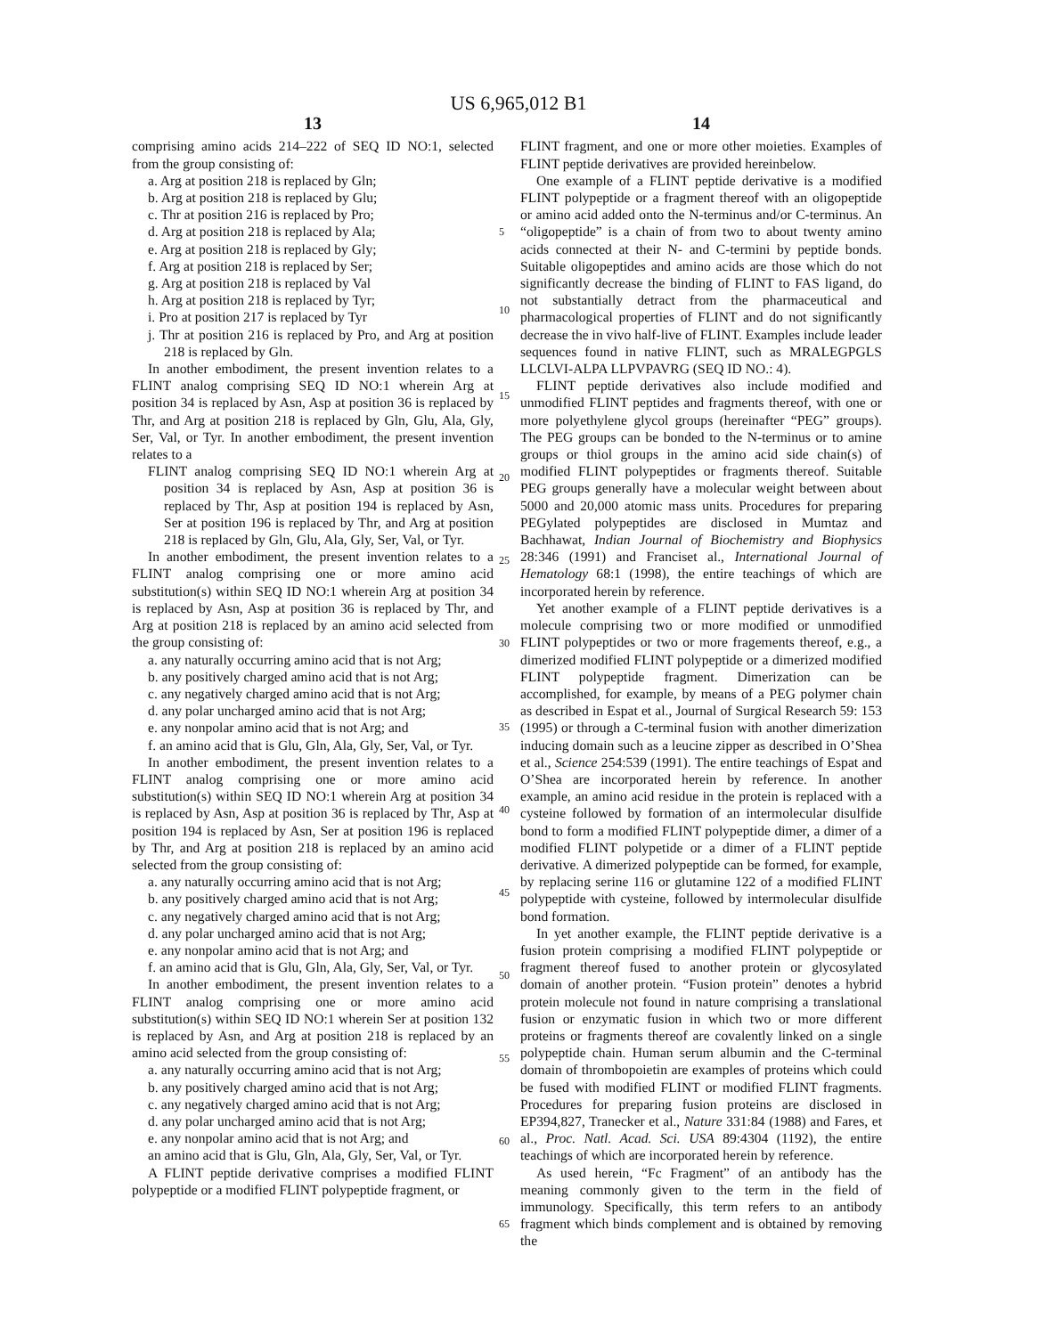US 6,965,012 B1
13
comprising amino acids 214–222 of SEQ ID NO:1, selected from the group consisting of:
a. Arg at position 218 is replaced by Gln;
b. Arg at position 218 is replaced by Glu;
c. Thr at position 216 is replaced by Pro;
d. Arg at position 218 is replaced by Ala;
e. Arg at position 218 is replaced by Gly;
f. Arg at position 218 is replaced by Ser;
g. Arg at position 218 is replaced by Val
h. Arg at position 218 is replaced by Tyr;
i. Pro at position 217 is replaced by Tyr
j. Thr at position 216 is replaced by Pro, and Arg at position 218 is replaced by Gln.
In another embodiment, the present invention relates to a FLINT analog comprising SEQ ID NO:1 wherein Arg at position 34 is replaced by Asn, Asp at position 36 is replaced by Thr, and Arg at position 218 is replaced by Gln, Glu, Ala, Gly, Ser, Val, or Tyr. In another embodiment, the present invention relates to a
FLINT analog comprising SEQ ID NO:1 wherein Arg at position 34 is replaced by Asn, Asp at position 36 is replaced by Thr, Asp at position 194 is replaced by Asn, Ser at position 196 is replaced by Thr, and Arg at position 218 is replaced by Gln, Glu, Ala, Gly, Ser, Val, or Tyr.
In another embodiment, the present invention relates to a FLINT analog comprising one or more amino acid substitution(s) within SEQ ID NO:1 wherein Arg at position 34 is replaced by Asn, Asp at position 36 is replaced by Thr, and Arg at position 218 is replaced by an amino acid selected from the group consisting of:
a. any naturally occurring amino acid that is not Arg;
b. any positively charged amino acid that is not Arg;
c. any negatively charged amino acid that is not Arg;
d. any polar uncharged amino acid that is not Arg;
e. any nonpolar amino acid that is not Arg; and
f. an amino acid that is Glu, Gln, Ala, Gly, Ser, Val, or Tyr.
In another embodiment, the present invention relates to a FLINT analog comprising one or more amino acid substitution(s) within SEQ ID NO:1 wherein Arg at position 34 is replaced by Asn, Asp at position 36 is replaced by Thr, Asp at position 194 is replaced by Asn, Ser at position 196 is replaced by Thr, and Arg at position 218 is replaced by an amino acid selected from the group consisting of:
a. any naturally occurring amino acid that is not Arg;
b. any positively charged amino acid that is not Arg;
c. any negatively charged amino acid that is not Arg;
d. any polar uncharged amino acid that is not Arg;
e. any nonpolar amino acid that is not Arg; and
f. an amino acid that is Glu, Gln, Ala, Gly, Ser, Val, or Tyr.
In another embodiment, the present invention relates to a FLINT analog comprising one or more amino acid substitution(s) within SEQ ID NO:1 wherein Ser at position 132 is replaced by Asn, and Arg at position 218 is replaced by an amino acid selected from the group consisting of:
a. any naturally occurring amino acid that is not Arg;
b. any positively charged amino acid that is not Arg;
c. any negatively charged amino acid that is not Arg;
d. any polar uncharged amino acid that is not Arg;
e. any nonpolar amino acid that is not Arg; and
an amino acid that is Glu, Gln, Ala, Gly, Ser, Val, or Tyr.
A FLINT peptide derivative comprises a modified FLINT polypeptide or a modified FLINT polypeptide fragment, or
14
FLINT fragment, and one or more other moieties. Examples of FLINT peptide derivatives are provided hereinbelow.
One example of a FLINT peptide derivative is a modified FLINT polypeptide or a fragment thereof with an oligopeptide or amino acid added onto the N-terminus and/or C-terminus. An “oligopeptide” is a chain of from two to about twenty amino acids connected at their N- and C-termini by peptide bonds. Suitable oligopeptides and amino acids are those which do not significantly decrease the binding of FLINT to FAS ligand, do not substantially detract from the pharmaceutical and pharmacological properties of FLINT and do not significantly decrease the in vivo half-live of FLINT. Examples include leader sequences found in native FLINT, such as MRALEGPGLS LLCLVI-ALPA LLPVPAVRG (SEQ ID NO.: 4).
FLINT peptide derivatives also include modified and unmodified FLINT peptides and fragments thereof, with one or more polyethylene glycol groups (hereinafter “PEG” groups). The PEG groups can be bonded to the N-terminus or to amine groups or thiol groups in the amino acid side chain(s) of modified FLINT polypeptides or fragments thereof. Suitable PEG groups generally have a molecular weight between about 5000 and 20,000 atomic mass units. Procedures for preparing PEGylated polypeptides are disclosed in Mumtaz and Bachhawat, Indian Journal of Biochemistry and Biophysics 28:346 (1991) and Franciset al., International Journal of Hematology 68:1 (1998), the entire teachings of which are incorporated herein by reference.
Yet another example of a FLINT peptide derivatives is a molecule comprising two or more modified or unmodified FLINT polypeptides or two or more fragements thereof, e.g., a dimerized modified FLINT polypeptide or a dimerized modified FLINT polypeptide fragment. Dimerization can be accomplished, for example, by means of a PEG polymer chain as described in Espat et al., Journal of Surgical Research 59: 153 (1995) or through a C-terminal fusion with another dimerization inducing domain such as a leucine zipper as described in O’Shea et al., Science 254:539 (1991). The entire teachings of Espat and O’Shea are incorporated herein by reference. In another example, an amino acid residue in the protein is replaced with a cysteine followed by formation of an intermolecular disulfide bond to form a modified FLINT polypeptide dimer, a dimer of a modified FLINT polypetide or a dimer of a FLINT peptide derivative. A dimerized polypeptide can be formed, for example, by replacing serine 116 or glutamine 122 of a modified FLINT polypeptide with cysteine, followed by intermolecular disulfide bond formation.
In yet another example, the FLINT peptide derivative is a fusion protein comprising a modified FLINT polypeptide or fragment thereof fused to another protein or glycosylated domain of another protein. “Fusion protein” denotes a hybrid protein molecule not found in nature comprising a translational fusion or enzymatic fusion in which two or more different proteins or fragments thereof are covalently linked on a single polypeptide chain. Human serum albumin and the C-terminal domain of thrombopoietin are examples of proteins which could be fused with modified FLINT or modified FLINT fragments. Procedures for preparing fusion proteins are disclosed in EP394,827, Tranecker et al., Nature 331:84 (1988) and Fares, et al., Proc. Natl. Acad. Sci. USA 89:4304 (1192), the entire teachings of which are incorporated herein by reference.
As used herein, “Fc Fragment” of an antibody has the meaning commonly given to the term in the field of immunology. Specifically, this term refers to an antibody fragment which binds complement and is obtained by removing the
5
10
15
20
25
30
35
40
45
50
55
60
65